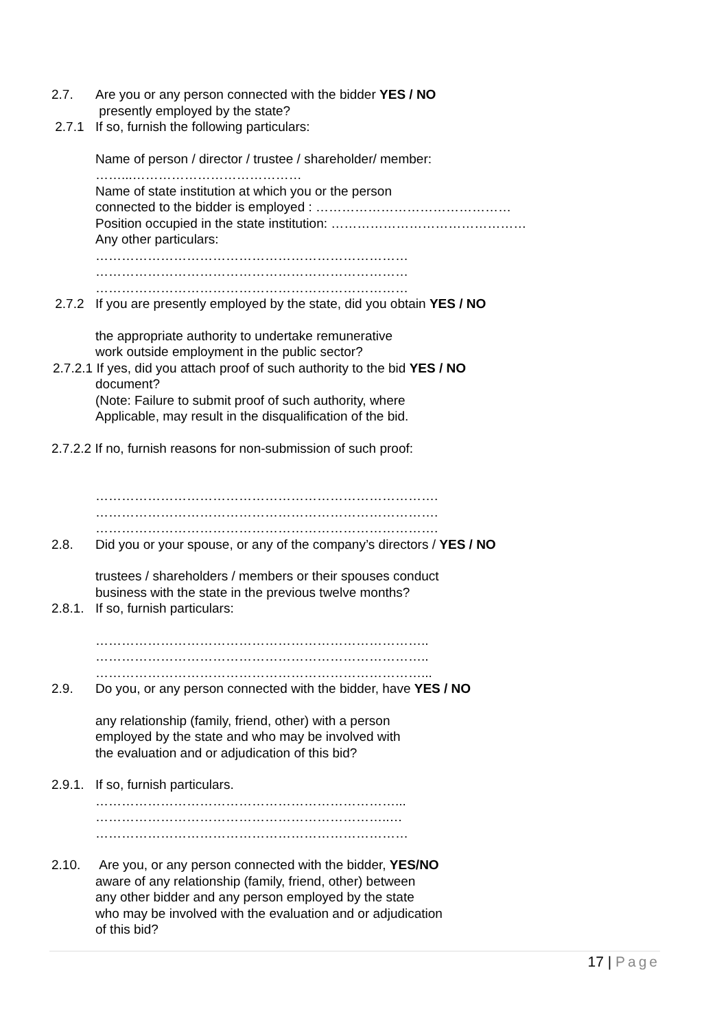2.7. Are you or any person connected with the bidder YES / NO
presently employed by the state?
2.7.1 If so, furnish the following particulars:
Name of person / director / trustee / shareholder/ member:
……...…………………………………
Name of state institution at which you or the person
connected to the bidder is employed : ………………………………………
Position occupied in the state institution: ………………………………………
Any other particulars:
………………………………………………………………
………………………………………………………………
………………………………………………………………
2.7.2 If you are presently employed by the state, did you obtain YES / NO
the appropriate authority to undertake remunerative
work outside employment in the public sector?
2.7.2.1 If yes, did you attach proof of such authority to the bid YES / NO
document?
(Note: Failure to submit proof of such authority, where
Applicable, may result in the disqualification of the bid.
2.7.2.2 If no, furnish reasons for non-submission of such proof:
…………………………………………………………………….
…………………………………………………………………….
…………………………………………………………………….
2.8. Did you or your spouse, or any of the company’s directors / YES / NO
trustees / shareholders / members or their spouses conduct
business with the state in the previous twelve months?
2.8.1.
If so, furnish particulars:
…………………………………………………………………..
…………………………………………………………………..
…………………………………………………………………...
2.9. Do you, or any person connected with the bidder, have YES / NO
any relationship (family, friend, other) with a person
employed by the state and who may be involved with
the evaluation and or adjudication of this bid?
2.9.1.
If so, furnish particulars.
……………………………………………………………...
…………………………………………………………..…
………………………………………………………………
2.10. Are you, or any person connected with the bidder, YES/NO
aware of any relationship (family, friend, other) between
any other bidder and any person employed by the state
who may be involved with the evaluation and or adjudication
of this bid?
17 | Page